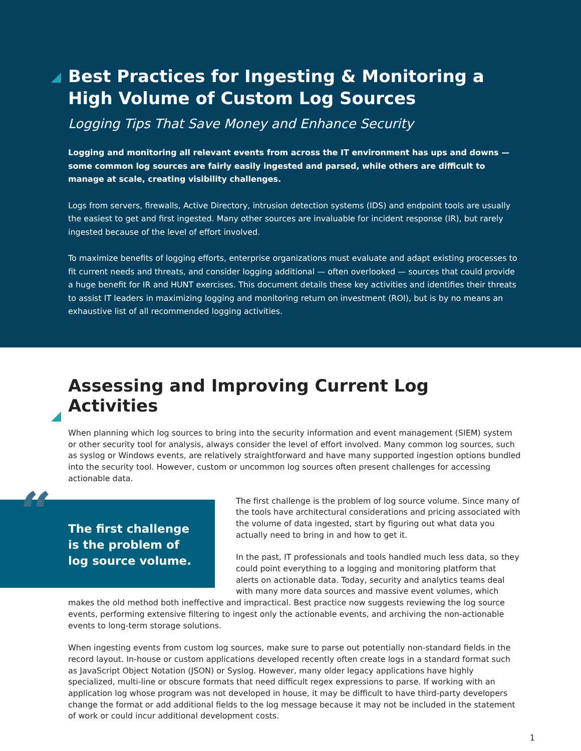Best Practices for Ingesting & Monitoring a High Volume of Custom Log Sources
Logging Tips That Save Money and Enhance Security
Logging and monitoring all relevant events from across the IT environment has ups and downs — some common log sources are fairly easily ingested and parsed, while others are difficult to manage at scale, creating visibility challenges.
Logs from servers, firewalls, Active Directory, intrusion detection systems (IDS) and endpoint tools are usually the easiest to get and first ingested. Many other sources are invaluable for incident response (IR), but rarely ingested because of the level of effort involved.
To maximize benefits of logging efforts, enterprise organizations must evaluate and adapt existing processes to fit current needs and threats, and consider logging additional — often overlooked — sources that could provide a huge benefit for IR and HUNT exercises. This document details these key activities and identifies their threats to assist IT leaders in maximizing logging and monitoring return on investment (ROI), but is by no means an exhaustive list of all recommended logging activities.
Assessing and Improving Current Log Activities
When planning which log sources to bring into the security information and event management (SIEM) system or other security tool for analysis, always consider the level of effort involved. Many common log sources, such as syslog or Windows events, are relatively straightforward and have many supported ingestion options bundled into the security tool. However, custom or uncommon log sources often present challenges for accessing actionable data.
“The first challenge is the problem of log source volume.
The first challenge is the problem of log source volume. Since many of the tools have architectural considerations and pricing associated with the volume of data ingested, start by figuring out what data you actually need to bring in and how to get it.
In the past, IT professionals and tools handled much less data, so they could point everything to a logging and monitoring platform that alerts on actionable data. Today, security and analytics teams deal with many more data sources and massive event volumes, which makes the old method both ineffective and impractical. Best practice now suggests reviewing the log source events, performing extensive filtering to ingest only the actionable events, and archiving the non-actionable events to long-term storage solutions.
When ingesting events from custom log sources, make sure to parse out potentially non-standard fields in the record layout. In-house or custom applications developed recently often create logs in a standard format such as JavaScript Object Notation (JSON) or Syslog. However, many older legacy applications have highly specialized, multi-line or obscure formats that need difficult regex expressions to parse. If working with an application log whose program was not developed in house, it may be difficult to have third-party developers change the format or add additional fields to the log message because it may not be included in the statement of work or could incur additional development costs.
1